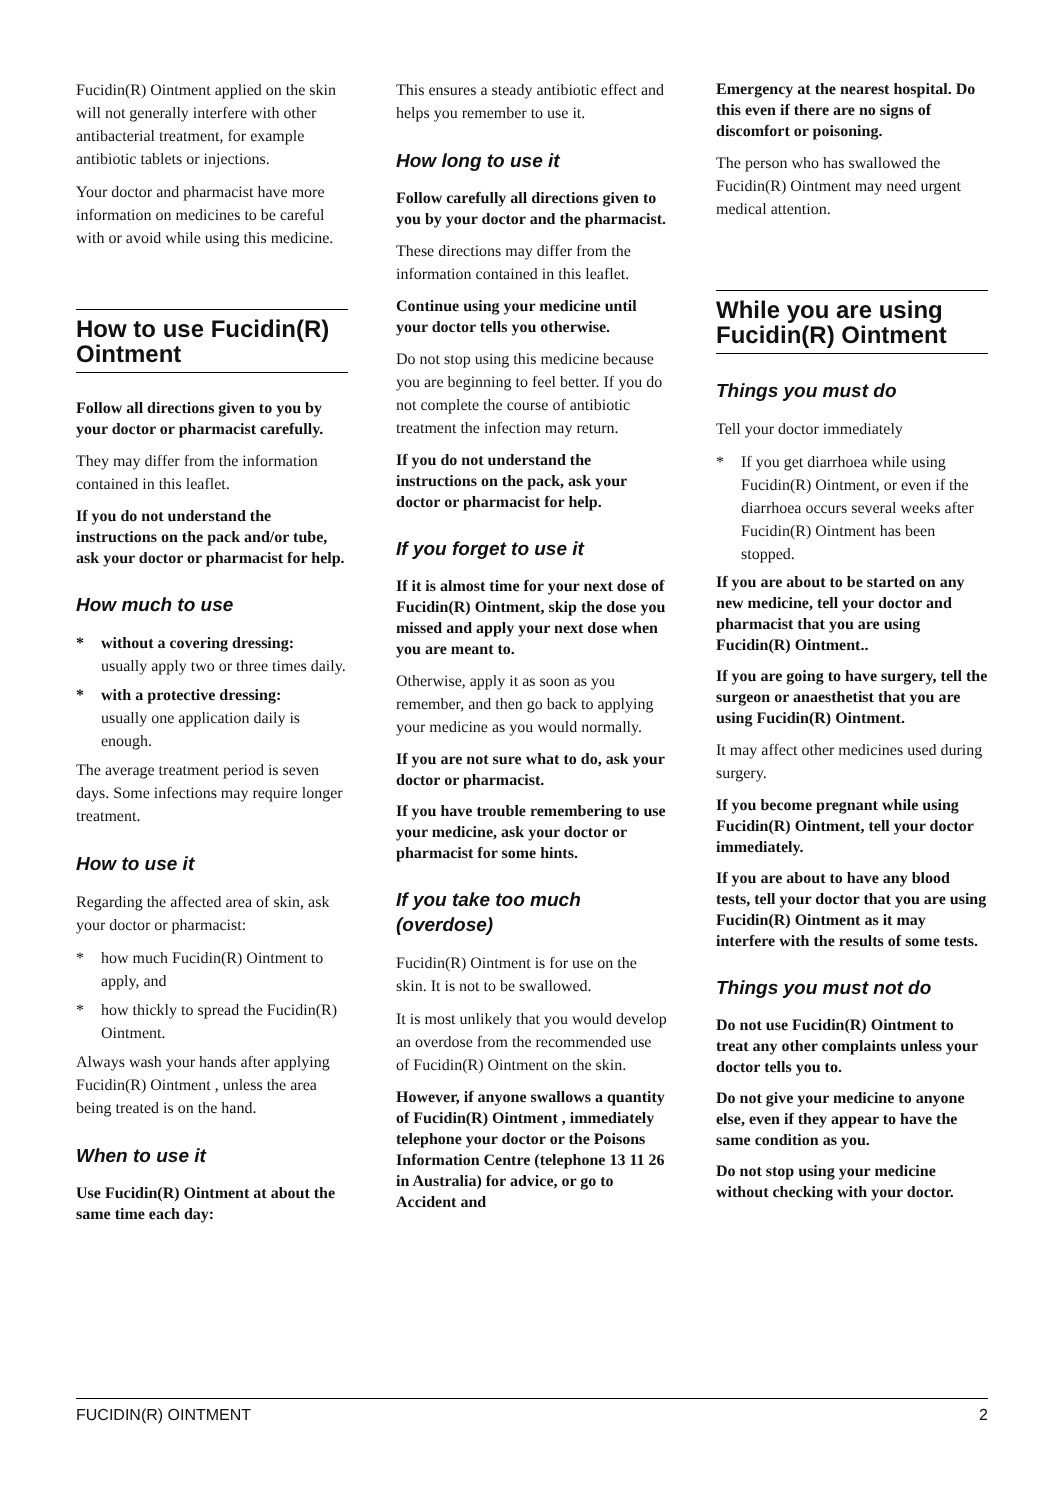Fucidin(R) Ointment applied on the skin will not generally interfere with other antibacterial treatment, for example antibiotic tablets or injections.
Your doctor and pharmacist have more information on medicines to be careful with or avoid while using this medicine.
How to use Fucidin(R) Ointment
Follow all directions given to you by your doctor or pharmacist carefully.
They may differ from the information contained in this leaflet.
If you do not understand the instructions on the pack and/or tube, ask your doctor or pharmacist for help.
How much to use
* without a covering dressing:
usually apply two or three times daily.
* with a protective dressing:
usually one application daily is enough.
The average treatment period is seven days. Some infections may require longer treatment.
How to use it
Regarding the affected area of skin, ask your doctor or pharmacist:
* how much Fucidin(R) Ointment to apply, and
* how thickly to spread the Fucidin(R) Ointment.
Always wash your hands after applying Fucidin(R) Ointment , unless the area being treated is on the hand.
When to use it
Use Fucidin(R) Ointment at about the same time each day:
This ensures a steady antibiotic effect and helps you remember to use it.
How long to use it
Follow carefully all directions given to you by your doctor and the pharmacist.
These directions may differ from the information contained in this leaflet.
Continue using your medicine until your doctor tells you otherwise.
Do not stop using this medicine because you are beginning to feel better. If you do not complete the course of antibiotic treatment the infection may return.
If you do not understand the instructions on the pack, ask your doctor or pharmacist for help.
If you forget to use it
If it is almost time for your next dose of Fucidin(R) Ointment, skip the dose you missed and apply your next dose when you are meant to.
Otherwise, apply it as soon as you remember, and then go back to applying your medicine as you would normally.
If you are not sure what to do, ask your doctor or pharmacist.
If you have trouble remembering to use your medicine, ask your doctor or pharmacist for some hints.
If you take too much (overdose)
Fucidin(R) Ointment is for use on the skin. It is not to be swallowed.
It is most unlikely that you would develop an overdose from the recommended use of Fucidin(R) Ointment on the skin.
However, if anyone swallows a quantity of Fucidin(R) Ointment , immediately telephone your doctor or the Poisons Information Centre (telephone 13 11 26 in Australia) for advice, or go to Accident and
Emergency at the nearest hospital. Do this even if there are no signs of discomfort or poisoning.
The person who has swallowed the Fucidin(R) Ointment may need urgent medical attention.
While you are using Fucidin(R) Ointment
Things you must do
Tell your doctor immediately
* If you get diarrhoea while using Fucidin(R) Ointment, or even if the diarrhoea occurs several weeks after Fucidin(R) Ointment has been stopped.
If you are about to be started on any new medicine, tell your doctor and pharmacist that you are using Fucidin(R) Ointment..
If you are going to have surgery, tell the surgeon or anaesthetist that you are using Fucidin(R) Ointment.
It may affect other medicines used during surgery.
If you become pregnant while using Fucidin(R) Ointment, tell your doctor immediately.
If you are about to have any blood tests, tell your doctor that you are using Fucidin(R) Ointment as it may interfere with the results of some tests.
Things you must not do
Do not use Fucidin(R) Ointment to treat any other complaints unless your doctor tells you to.
Do not give your medicine to anyone else, even if they appear to have the same condition as you.
Do not stop using your medicine without checking with your doctor.
FUCIDIN(R) OINTMENT 2